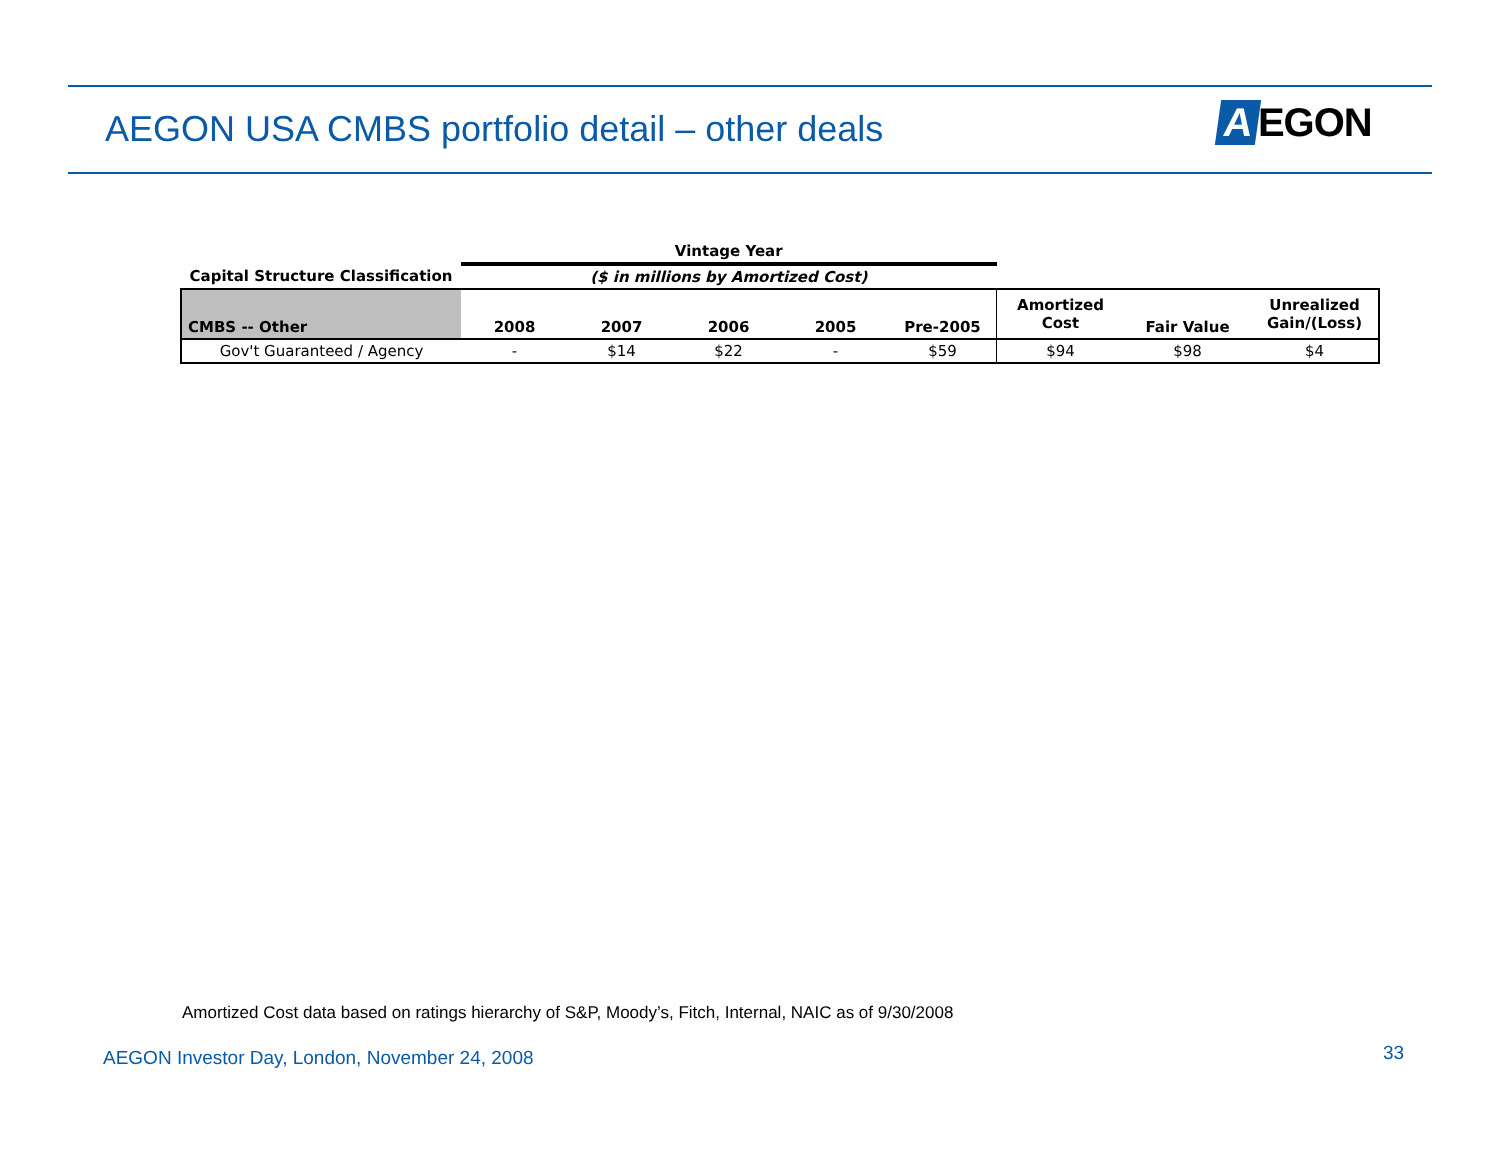AEGON USA CMBS portfolio detail – other deals
A EGON
| | Vintage Year | | | | | | | |
| --- | --- | --- | --- | --- | --- | --- | --- | --- |
| Capital Structure Classification | ($ in millions by Amortized Cost) | | | | | | | |
| CMBS -- Other | 2008 | 2007 | 2006 | 2005 | Pre-2005 | Amortized Cost | Fair Value | Unrealized Gain/(Loss) |
| Gov't Guaranteed / Agency | - | $14 | $22 | - | $59 | $94 | $98 | $4 |
Amortized Cost data based on ratings hierarchy of S&P, Moody’s, Fitch, Internal, NAIC as of 9/30/2008
AEGON Investor Day, London, November 24, 2008
33